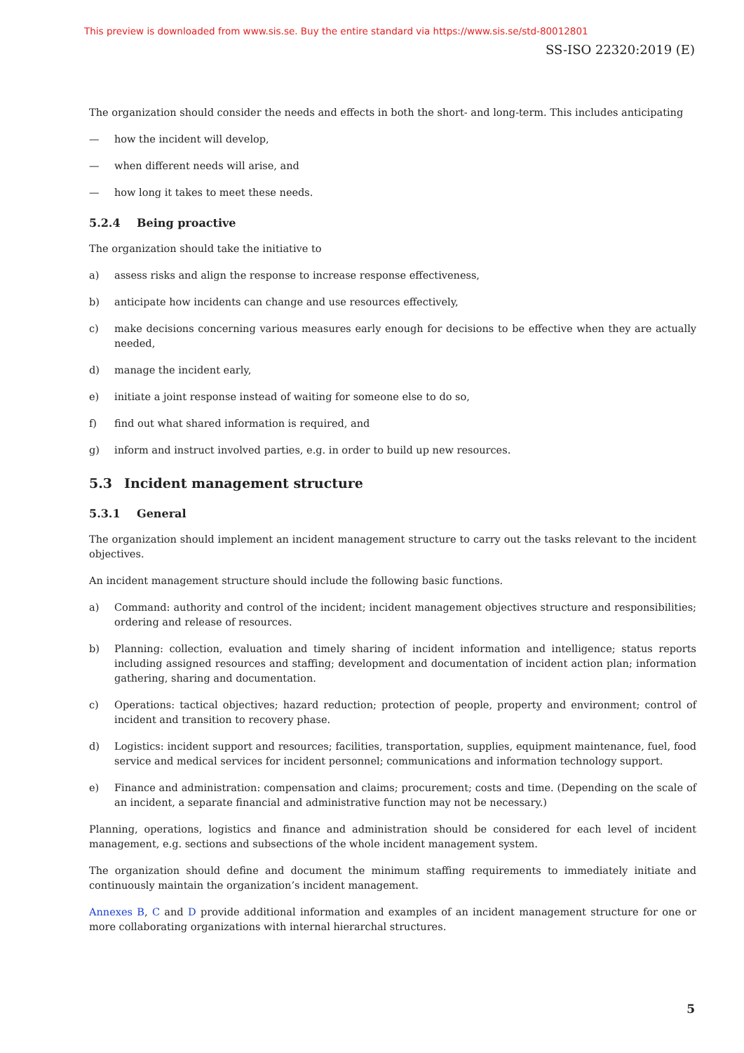This preview is downloaded from www.sis.se. Buy the entire standard via https://www.sis.se/std-80012801
SS-ISO 22320:2019 (E)
The organization should consider the needs and effects in both the short- and long-term. This includes anticipating
— how the incident will develop,
— when different needs will arise, and
— how long it takes to meet these needs.
5.2.4 Being proactive
The organization should take the initiative to
a) assess risks and align the response to increase response effectiveness,
b) anticipate how incidents can change and use resources effectively,
c) make decisions concerning various measures early enough for decisions to be effective when they are actually needed,
d) manage the incident early,
e) initiate a joint response instead of waiting for someone else to do so,
f) find out what shared information is required, and
g) inform and instruct involved parties, e.g. in order to build up new resources.
5.3 Incident management structure
5.3.1 General
The organization should implement an incident management structure to carry out the tasks relevant to the incident objectives.
An incident management structure should include the following basic functions.
a) Command: authority and control of the incident; incident management objectives structure and responsibilities; ordering and release of resources.
b) Planning: collection, evaluation and timely sharing of incident information and intelligence; status reports including assigned resources and staffing; development and documentation of incident action plan; information gathering, sharing and documentation.
c) Operations: tactical objectives; hazard reduction; protection of people, property and environment; control of incident and transition to recovery phase.
d) Logistics: incident support and resources; facilities, transportation, supplies, equipment maintenance, fuel, food service and medical services for incident personnel; communications and information technology support.
e) Finance and administration: compensation and claims; procurement; costs and time. (Depending on the scale of an incident, a separate financial and administrative function may not be necessary.)
Planning, operations, logistics and finance and administration should be considered for each level of incident management, e.g. sections and subsections of the whole incident management system.
The organization should define and document the minimum staffing requirements to immediately initiate and continuously maintain the organization’s incident management.
Annexes B, C and D provide additional information and examples of an incident management structure for one or more collaborating organizations with internal hierarchal structures.
5